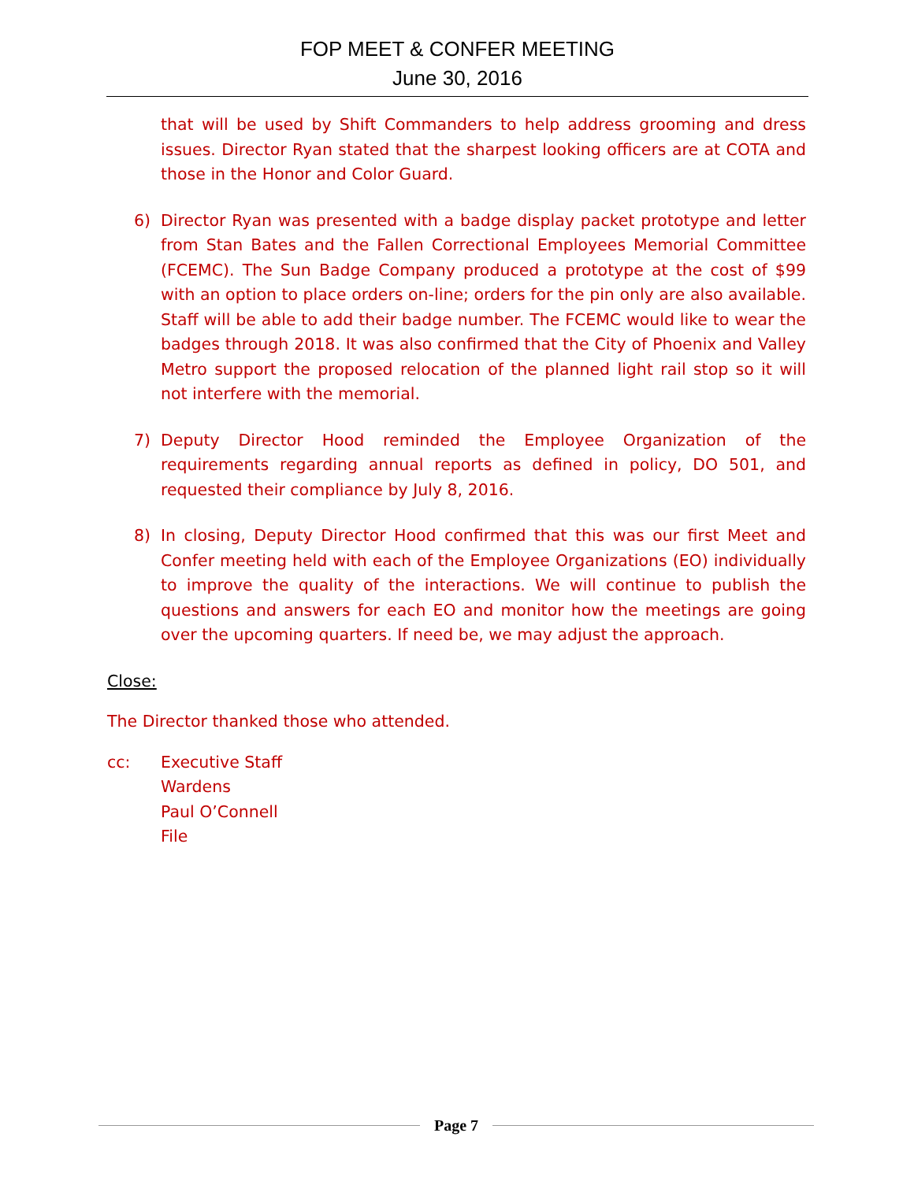FOP MEET & CONFER MEETING
June 30, 2016
that will be used by Shift Commanders to help address grooming and dress issues. Director Ryan stated that the sharpest looking officers are at COTA and those in the Honor and Color Guard.
6) Director Ryan was presented with a badge display packet prototype and letter from Stan Bates and the Fallen Correctional Employees Memorial Committee (FCEMC). The Sun Badge Company produced a prototype at the cost of $99 with an option to place orders on-line; orders for the pin only are also available. Staff will be able to add their badge number. The FCEMC would like to wear the badges through 2018. It was also confirmed that the City of Phoenix and Valley Metro support the proposed relocation of the planned light rail stop so it will not interfere with the memorial.
7) Deputy Director Hood reminded the Employee Organization of the requirements regarding annual reports as defined in policy, DO 501, and requested their compliance by July 8, 2016.
8) In closing, Deputy Director Hood confirmed that this was our first Meet and Confer meeting held with each of the Employee Organizations (EO) individually to improve the quality of the interactions. We will continue to publish the questions and answers for each EO and monitor how the meetings are going over the upcoming quarters. If need be, we may adjust the approach.
Close:
The Director thanked those who attended.
cc: Executive Staff
Wardens
Paul O’Connell
File
Page 7